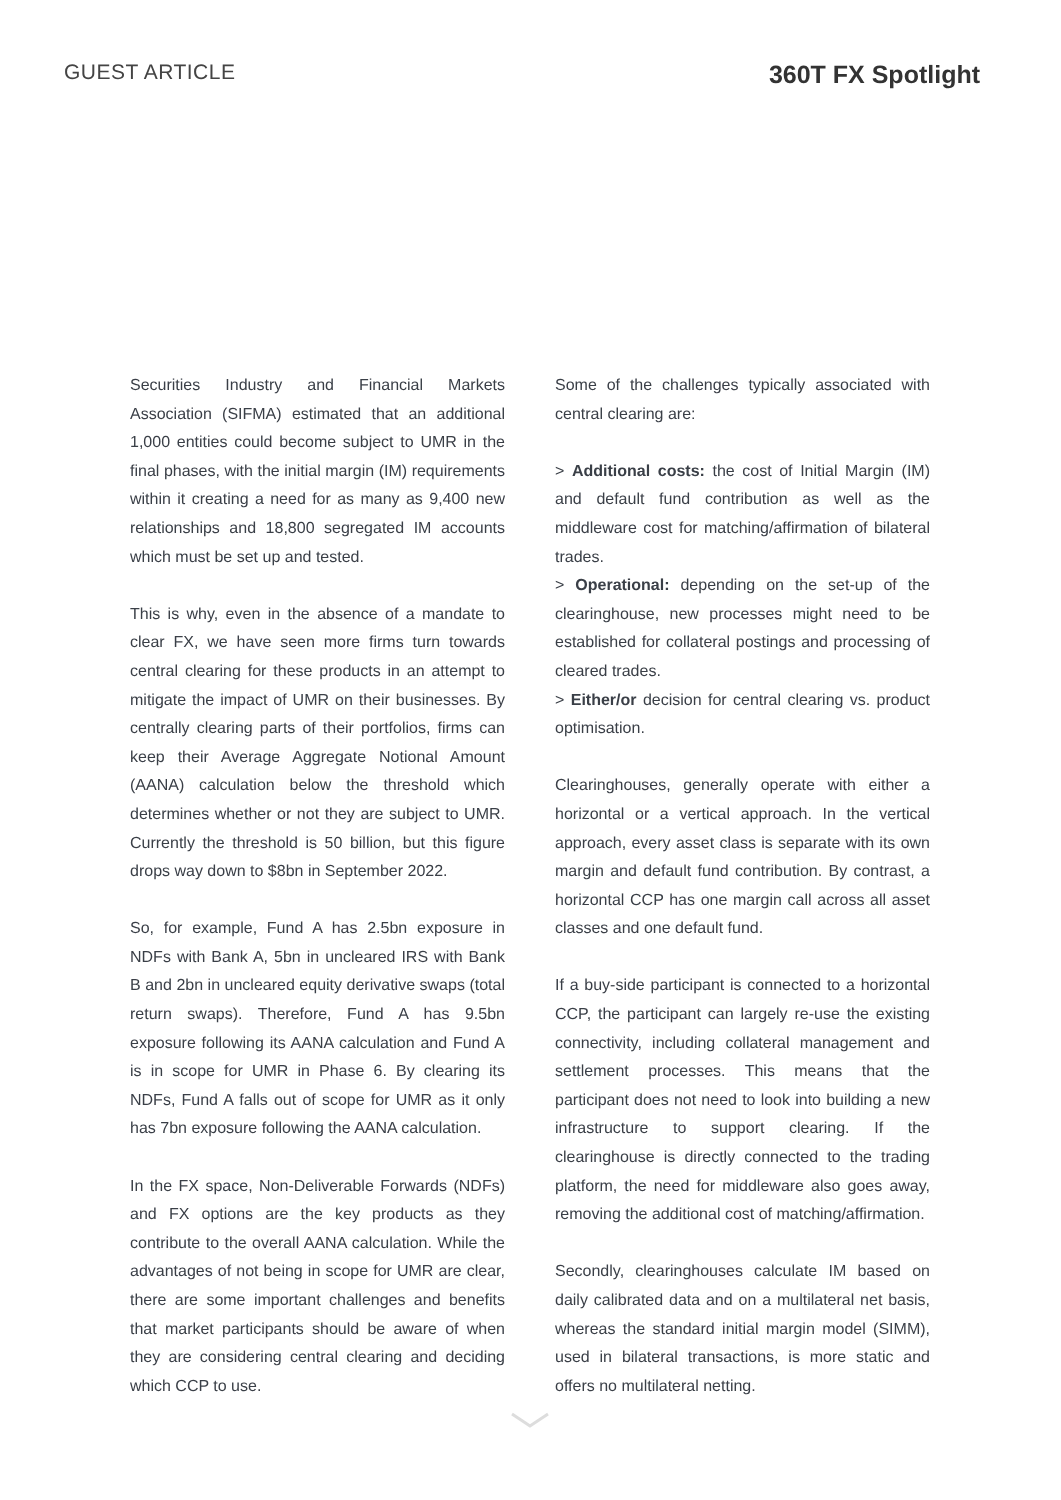GUEST ARTICLE
360T FX Spotlight
Securities Industry and Financial Markets Association (SIFMA) estimated that an additional 1,000 entities could become subject to UMR in the final phases, with the initial margin (IM) requirements within it creating a need for as many as 9,400 new relationships and 18,800 segregated IM accounts which must be set up and tested.
This is why, even in the absence of a mandate to clear FX, we have seen more firms turn towards central clearing for these products in an attempt to mitigate the impact of UMR on their businesses. By centrally clearing parts of their portfolios, firms can keep their Average Aggregate Notional Amount (AANA) calculation below the threshold which determines whether or not they are subject to UMR. Currently the threshold is 50 billion, but this figure drops way down to $8bn in September 2022.
So, for example, Fund A has 2.5bn exposure in NDFs with Bank A, 5bn in uncleared IRS with Bank B and 2bn in uncleared equity derivative swaps (total return swaps). Therefore, Fund A has 9.5bn exposure following its AANA calculation and Fund A is in scope for UMR in Phase 6. By clearing its NDFs, Fund A falls out of scope for UMR as it only has 7bn exposure following the AANA calculation.
In the FX space, Non-Deliverable Forwards (NDFs) and FX options are the key products as they contribute to the overall AANA calculation. While the advantages of not being in scope for UMR are clear, there are some important challenges and benefits that market participants should be aware of when they are considering central clearing and deciding which CCP to use.
Some of the challenges typically associated with central clearing are:
> Additional costs: the cost of Initial Margin (IM) and default fund contribution as well as the middleware cost for matching/affirmation of bilateral trades.
> Operational: depending on the set-up of the clearinghouse, new processes might need to be established for collateral postings and processing of cleared trades.
> Either/or decision for central clearing vs. product optimisation.
Clearinghouses, generally operate with either a horizontal or a vertical approach. In the vertical approach, every asset class is separate with its own margin and default fund contribution. By contrast, a horizontal CCP has one margin call across all asset classes and one default fund.
If a buy-side participant is connected to a horizontal CCP, the participant can largely re-use the existing connectivity, including collateral management and settlement processes. This means that the participant does not need to look into building a new infrastructure to support clearing. If the clearinghouse is directly connected to the trading platform, the need for middleware also goes away, removing the additional cost of matching/affirmation.
Secondly, clearinghouses calculate IM based on daily calibrated data and on a multilateral net basis, whereas the standard initial margin model (SIMM), used in bilateral transactions, is more static and offers no multilateral netting.